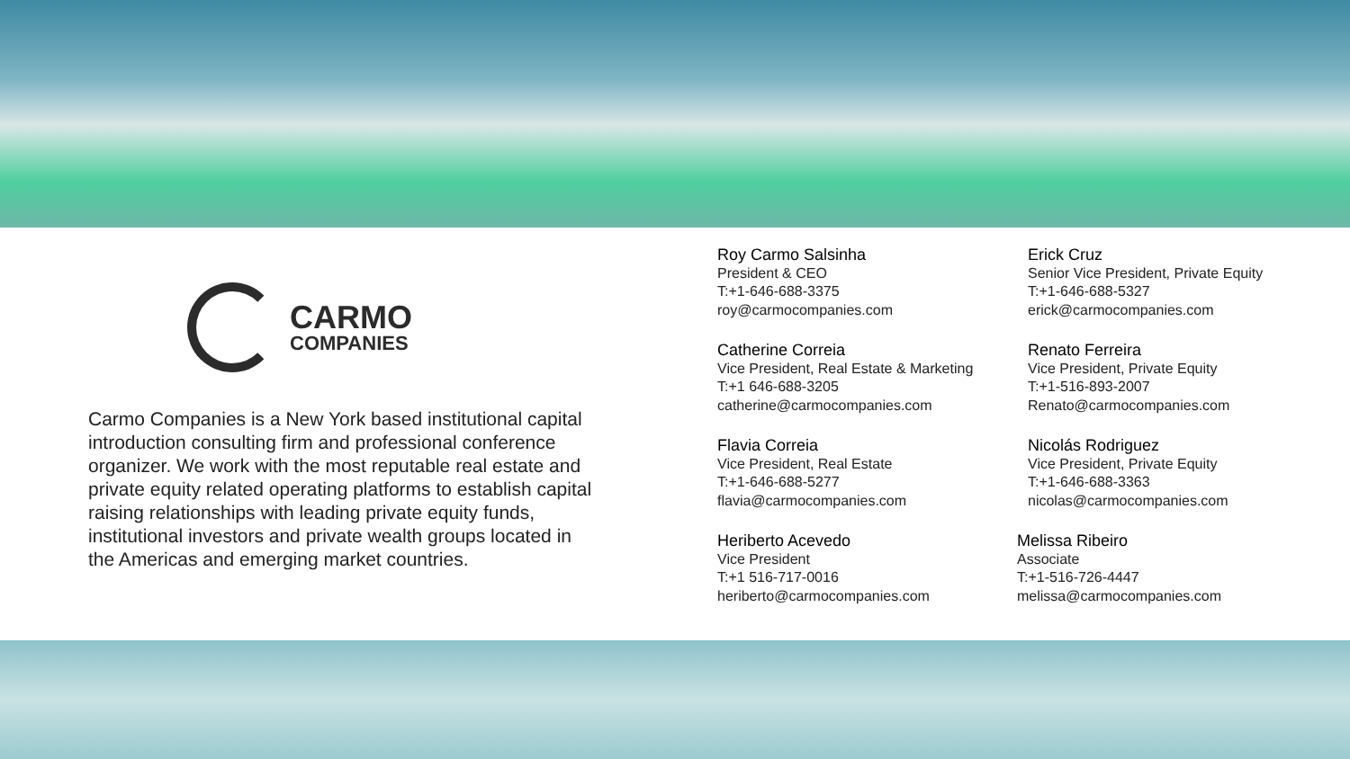CARMO
COMPANIES
Carmo Companies is a New York based institutional capital introduction consulting firm and professional conference organizer. We work with the most reputable real estate and private equity related operating platforms to establish capital raising relationships with leading private equity funds, institutional investors and private wealth groups located in the Americas and emerging market countries.
Roy Carmo Salsinha
President & CEO
T:+1-646-688-3375
roy@carmocompanies.com
Catherine Correia
Vice President, Real Estate & Marketing
T:+1 646-688-3205
catherine@carmocompanies.com
Flavia Correia
Vice President, Real Estate
T:+1-646-688-5277
flavia@carmocompanies.com
Heriberto Acevedo
Vice President
T:+1 516-717-0016
heriberto@carmocompanies.com
Erick Cruz
Senior Vice President, Private Equity
T:+1-646-688-5327
erick@carmocompanies.com
Renato Ferreira
Vice President, Private Equity
T:+1-516-893-2007
Renato@carmocompanies.com
Nicolás Rodriguez
Vice President, Private Equity
T:+1-646-688-3363
nicolas@carmocompanies.com
Melissa Ribeiro
Associate
T:+1-516-726-4447
melissa@carmocompanies.com